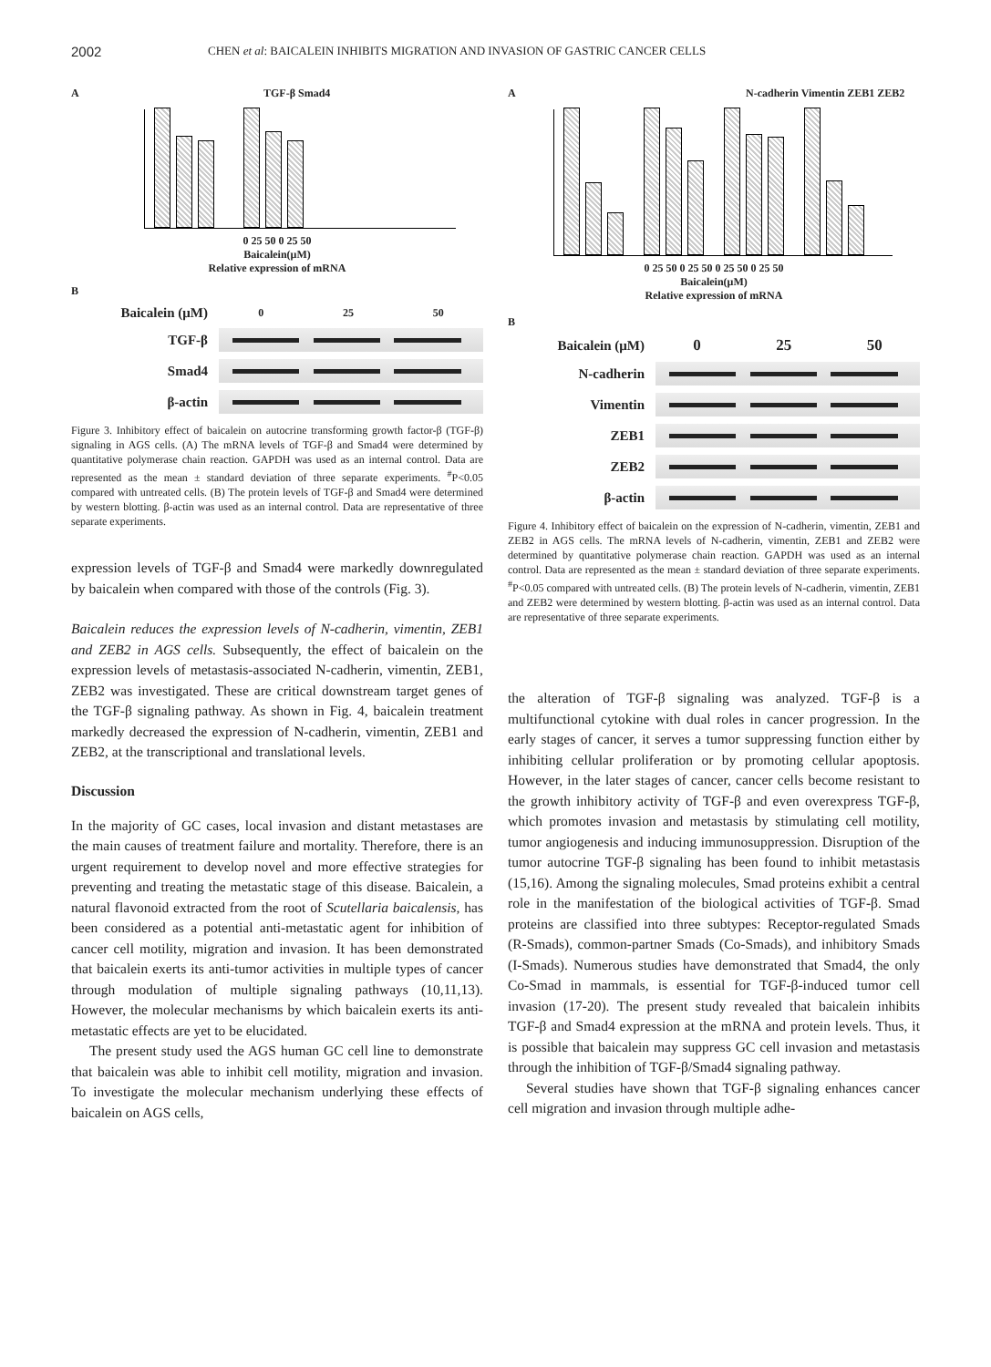2002 CHEN et al: BAICALEIN INHIBITS MIGRATION AND INVASION OF GASTRIC CANCER CELLS
A TGF-β Smad4
0 25 50 0 25 50
Baicalein(μM)
Relative expression of mRNA
B
Baicalein (μM) 0 25 50
TGF-β
Smad4
β-actin
Figure 3. Inhibitory effect of baicalein on autocrine transforming growth factor-β (TGF-β) signaling in AGS cells. (A) The mRNA levels of TGF-β and Smad4 were determined by quantitative polymerase chain reaction. GAPDH was used as an internal control. Data are represented as the mean ± standard deviation of three separate experiments. <sup>#</sup>P<0.05 compared with untreated cells. (B) The protein levels of TGF-β and Smad4 were determined by western blotting. β-actin was used as an internal control. Data are representative of three separate experiments.
expression levels of TGF-β and Smad4 were markedly downregulated by baicalein when compared with those of the controls (Fig. 3).
Baicalein reduces the expression levels of N-cadherin, vimentin, ZEB1 and ZEB2 in AGS cells. Subsequently, the effect of baicalein on the expression levels of metastasis-associated N-cadherin, vimentin, ZEB1, ZEB2 was investigated. These are critical downstream target genes of the TGF-β signaling pathway. As shown in Fig. 4, baicalein treatment markedly decreased the expression of N-cadherin, vimentin, ZEB1 and ZEB2, at the transcriptional and translational levels.
Discussion
In the majority of GC cases, local invasion and distant metastases are the main causes of treatment failure and mortality. Therefore, there is an urgent requirement to develop novel and more effective strategies for preventing and treating the metastatic stage of this disease. Baicalein, a natural flavonoid extracted from the root of Scutellaria baicalensis, has been considered as a potential anti-metastatic agent for inhibition of cancer cell motility, migration and invasion. It has been demonstrated that baicalein exerts its anti-tumor activities in multiple types of cancer through modulation of multiple signaling pathways (10,11,13). However, the molecular mechanisms by which baicalein exerts its anti-metastatic effects are yet to be elucidated.
The present study used the AGS human GC cell line to demonstrate that baicalein was able to inhibit cell motility, migration and invasion. To investigate the molecular mechanism underlying these effects of baicalein on AGS cells,
A N-cadherin Vimentin ZEB1 ZEB2
0 25 50 0 25 50 0 25 50 0 25 50
Baicalein(μM)
Relative expression of mRNA
B
Baicalein (μM) 0 25 50
N-cadherin
Vimentin
ZEB1
ZEB2
β-actin
Figure 4. Inhibitory effect of baicalein on the expression of N-cadherin, vimentin, ZEB1 and ZEB2 in AGS cells. The mRNA levels of N-cadherin, vimentin, ZEB1 and ZEB2 were determined by quantitative polymerase chain reaction. GAPDH was used as an internal control. Data are represented as the mean ± standard deviation of three separate experiments. <sup>#</sup>P<0.05 compared with untreated cells. (B) The protein levels of N-cadherin, vimentin, ZEB1 and ZEB2 were determined by western blotting. β-actin was used as an internal control. Data are representative of three separate experiments.
the alteration of TGF-β signaling was analyzed. TGF-β is a multifunctional cytokine with dual roles in cancer progression. In the early stages of cancer, it serves a tumor suppressing function either by inhibiting cellular proliferation or by promoting cellular apoptosis. However, in the later stages of cancer, cancer cells become resistant to the growth inhibitory activity of TGF-β and even overexpress TGF-β, which promotes invasion and metastasis by stimulating cell motility, tumor angiogenesis and inducing immunosuppression. Disruption of the tumor autocrine TGF-β signaling has been found to inhibit metastasis (15,16). Among the signaling molecules, Smad proteins exhibit a central role in the manifestation of the biological activities of TGF-β. Smad proteins are classified into three subtypes: Receptor-regulated Smads (R-Smads), common-partner Smads (Co-Smads), and inhibitory Smads (I-Smads). Numerous studies have demonstrated that Smad4, the only Co-Smad in mammals, is essential for TGF-β-induced tumor cell invasion (17-20). The present study revealed that baicalein inhibits TGF-β and Smad4 expression at the mRNA and protein levels. Thus, it is possible that baicalein may suppress GC cell invasion and metastasis through the inhibition of TGF-β/Smad4 signaling pathway.
Several studies have shown that TGF-β signaling enhances cancer cell migration and invasion through multiple adhe-